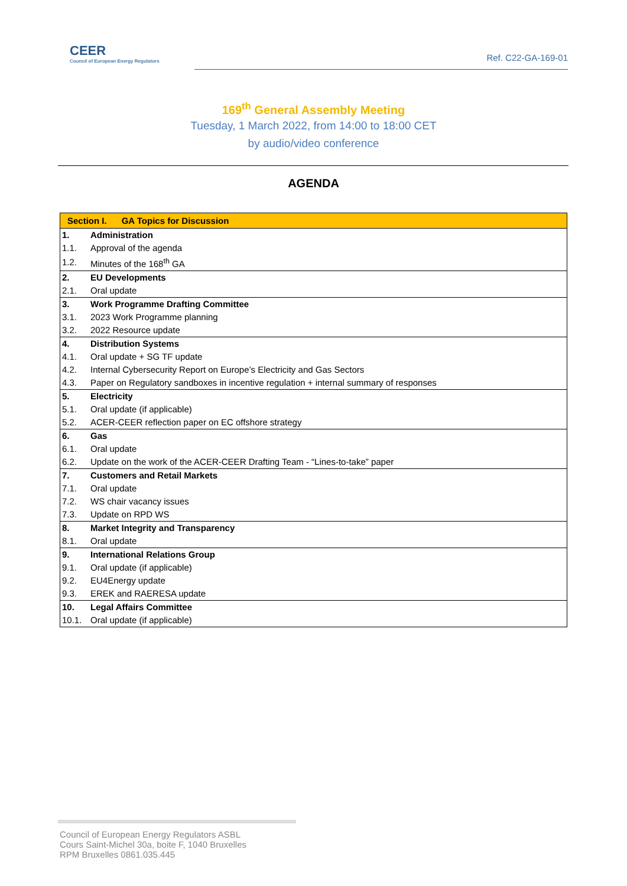CEER
Council of European Energy Regulators
Ref. C22-GA-169-01
169<sup>th</sup> General Assembly Meeting
Tuesday, 1 March 2022, from 14:00 to 18:00 CET
by audio/video conference
AGENDA
| Section I. GA Topics for Discussion | |
| --- | --- |
| 1. | Administration |
| 1.1. | Approval of the agenda |
| 1.2. | Minutes of the 168<sup>th</sup> GA |
| 2. | EU Developments |
| 2.1. | Oral update |
| 3. | Work Programme Drafting Committee |
| 3.1. | 2023 Work Programme planning |
| 3.2. | 2022 Resource update |
| 4. | Distribution Systems |
| 4.1. | Oral update + SG TF update |
| 4.2. | Internal Cybersecurity Report on Europe’s Electricity and Gas Sectors |
| 4.3. | Paper on Regulatory sandboxes in incentive regulation + internal summary of responses |
| 5. | Electricity |
| 5.1. | Oral update (if applicable) |
| 5.2. | ACER-CEER reflection paper on EC offshore strategy |
| 6. | Gas |
| 6.1. | Oral update |
| 6.2. | Update on the work of the ACER-CEER Drafting Team - “Lines-to-take” paper |
| 7. | Customers and Retail Markets |
| 7.1. | Oral update |
| 7.2. | WS chair vacancy issues |
| 7.3. | Update on RPD WS |
| 8. | Market Integrity and Transparency |
| 8.1. | Oral update |
| 9. | International Relations Group |
| 9.1. | Oral update (if applicable) |
| 9.2. | EU4Energy update |
| 9.3. | EREK and RAERESA update |
| 10. | Legal Affairs Committee |
| 10.1. | Oral update (if applicable) |
Council of European Energy Regulators ASBL
Cours Saint-Michel 30a, boite F, 1040 Bruxelles
RPM Bruxelles 0861.035.445